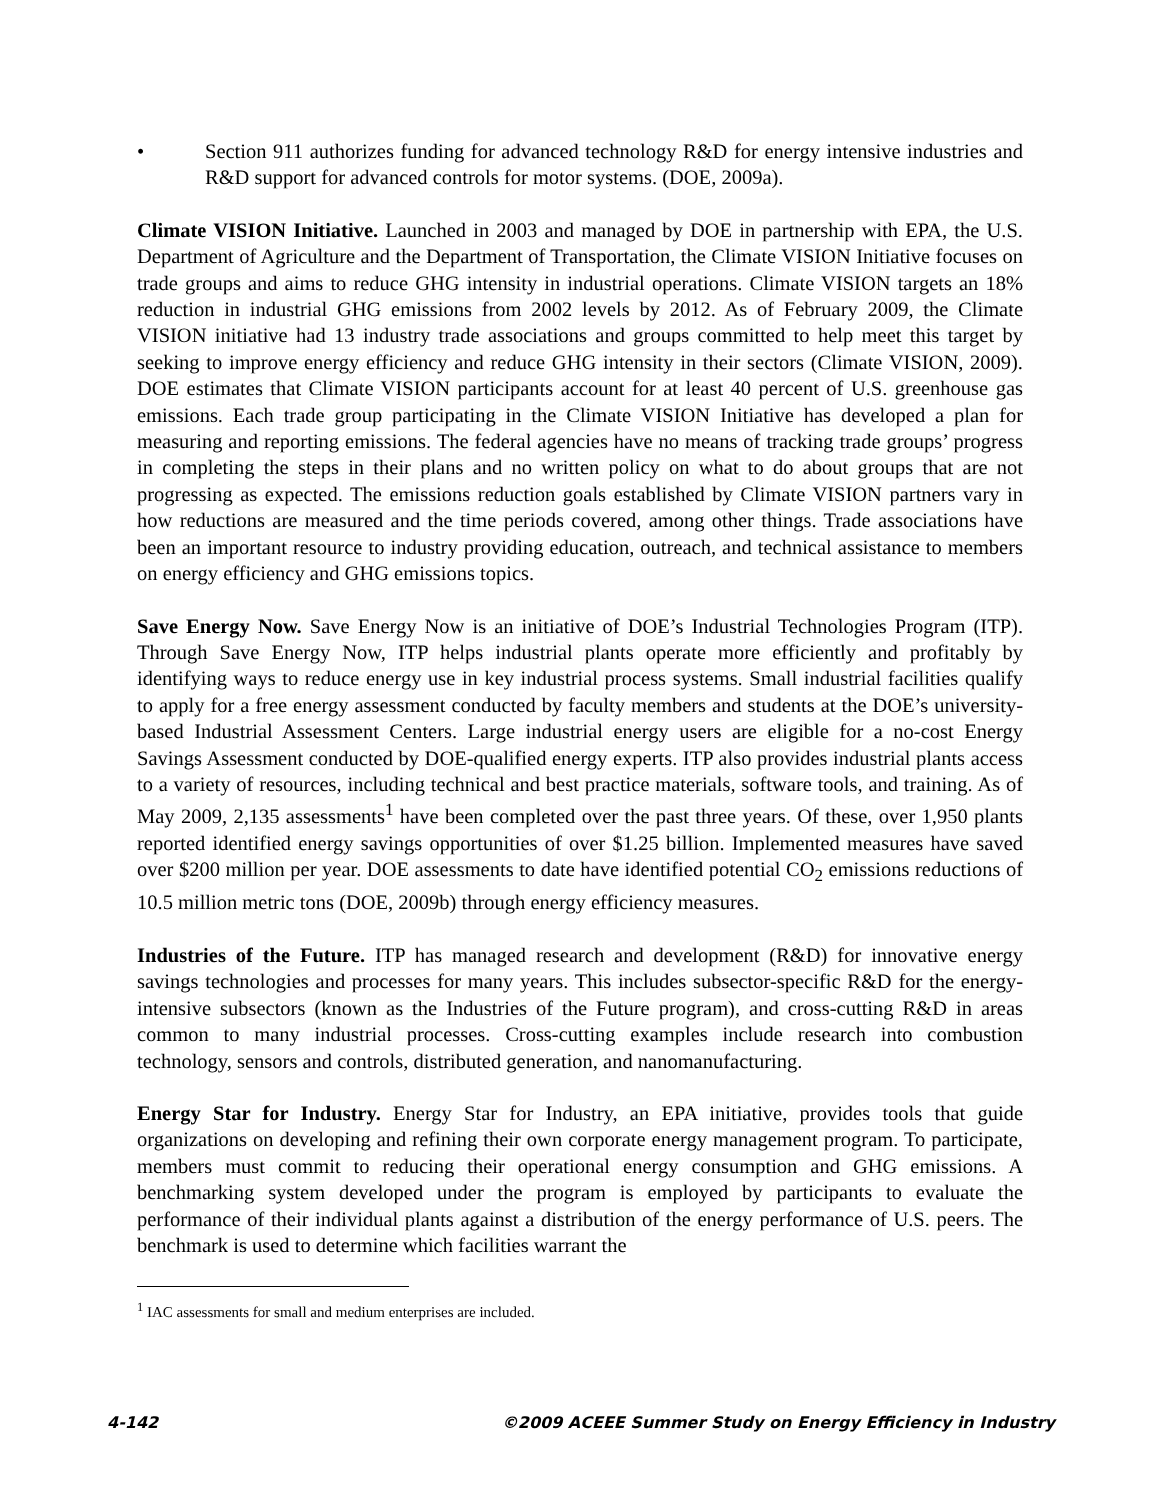• Section 911 authorizes funding for advanced technology R&D for energy intensive industries and R&D support for advanced controls for motor systems. (DOE, 2009a).
Climate VISION Initiative. Launched in 2003 and managed by DOE in partnership with EPA, the U.S. Department of Agriculture and the Department of Transportation, the Climate VISION Initiative focuses on trade groups and aims to reduce GHG intensity in industrial operations. Climate VISION targets an 18% reduction in industrial GHG emissions from 2002 levels by 2012. As of February 2009, the Climate VISION initiative had 13 industry trade associations and groups committed to help meet this target by seeking to improve energy efficiency and reduce GHG intensity in their sectors (Climate VISION, 2009). DOE estimates that Climate VISION participants account for at least 40 percent of U.S. greenhouse gas emissions. Each trade group participating in the Climate VISION Initiative has developed a plan for measuring and reporting emissions. The federal agencies have no means of tracking trade groups’ progress in completing the steps in their plans and no written policy on what to do about groups that are not progressing as expected. The emissions reduction goals established by Climate VISION partners vary in how reductions are measured and the time periods covered, among other things. Trade associations have been an important resource to industry providing education, outreach, and technical assistance to members on energy efficiency and GHG emissions topics.
Save Energy Now. Save Energy Now is an initiative of DOE’s Industrial Technologies Program (ITP). Through Save Energy Now, ITP helps industrial plants operate more efficiently and profitably by identifying ways to reduce energy use in key industrial process systems. Small industrial facilities qualify to apply for a free energy assessment conducted by faculty members and students at the DOE’s university-based Industrial Assessment Centers. Large industrial energy users are eligible for a no-cost Energy Savings Assessment conducted by DOE-qualified energy experts. ITP also provides industrial plants access to a variety of resources, including technical and best practice materials, software tools, and training. As of May 2009, 2,135 assessments<sup>1</sup> have been completed over the past three years. Of these, over 1,950 plants reported identified energy savings opportunities of over $1.25 billion. Implemented measures have saved over $200 million per year. DOE assessments to date have identified potential CO<sub>2</sub> emissions reductions of 10.5 million metric tons (DOE, 2009b) through energy efficiency measures.
Industries of the Future. ITP has managed research and development (R&D) for innovative energy savings technologies and processes for many years. This includes subsector-specific R&D for the energy-intensive subsectors (known as the Industries of the Future program), and cross-cutting R&D in areas common to many industrial processes. Cross-cutting examples include research into combustion technology, sensors and controls, distributed generation, and nanomanufacturing.
Energy Star for Industry. Energy Star for Industry, an EPA initiative, provides tools that guide organizations on developing and refining their own corporate energy management program. To participate, members must commit to reducing their operational energy consumption and GHG emissions. A benchmarking system developed under the program is employed by participants to evaluate the performance of their individual plants against a distribution of the energy performance of U.S. peers. The benchmark is used to determine which facilities warrant the
<sup>1</sup> IAC assessments for small and medium enterprises are included.
4-142 ©2009 ACEEE Summer Study on Energy Efficiency in Industry